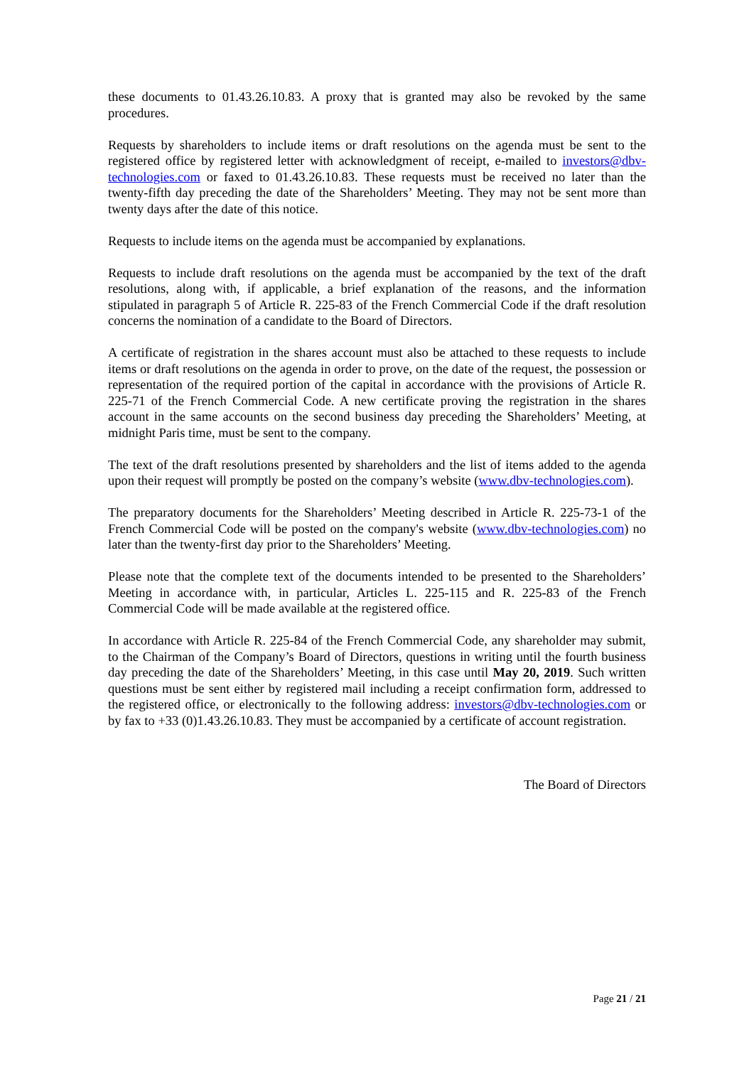these documents to 01.43.26.10.83. A proxy that is granted may also be revoked by the same procedures.
Requests by shareholders to include items or draft resolutions on the agenda must be sent to the registered office by registered letter with acknowledgment of receipt, e-mailed to investors@dbv-technologies.com or faxed to 01.43.26.10.83. These requests must be received no later than the twenty-fifth day preceding the date of the Shareholders’ Meeting. They may not be sent more than twenty days after the date of this notice.
Requests to include items on the agenda must be accompanied by explanations.
Requests to include draft resolutions on the agenda must be accompanied by the text of the draft resolutions, along with, if applicable, a brief explanation of the reasons, and the information stipulated in paragraph 5 of Article R. 225-83 of the French Commercial Code if the draft resolution concerns the nomination of a candidate to the Board of Directors.
A certificate of registration in the shares account must also be attached to these requests to include items or draft resolutions on the agenda in order to prove, on the date of the request, the possession or representation of the required portion of the capital in accordance with the provisions of Article R. 225-71 of the French Commercial Code. A new certificate proving the registration in the shares account in the same accounts on the second business day preceding the Shareholders’ Meeting, at midnight Paris time, must be sent to the company.
The text of the draft resolutions presented by shareholders and the list of items added to the agenda upon their request will promptly be posted on the company’s website (www.dbv-technologies.com).
The preparatory documents for the Shareholders’ Meeting described in Article R. 225-73-1 of the French Commercial Code will be posted on the company's website (www.dbv-technologies.com) no later than the twenty-first day prior to the Shareholders’ Meeting.
Please note that the complete text of the documents intended to be presented to the Shareholders’ Meeting in accordance with, in particular, Articles L. 225-115 and R. 225-83 of the French Commercial Code will be made available at the registered office.
In accordance with Article R. 225-84 of the French Commercial Code, any shareholder may submit, to the Chairman of the Company’s Board of Directors, questions in writing until the fourth business day preceding the date of the Shareholders’ Meeting, in this case until May 20, 2019. Such written questions must be sent either by registered mail including a receipt confirmation form, addressed to the registered office, or electronically to the following address: investors@dbv-technologies.com or by fax to +33 (0)1.43.26.10.83. They must be accompanied by a certificate of account registration.
The Board of Directors
Page 21 / 21